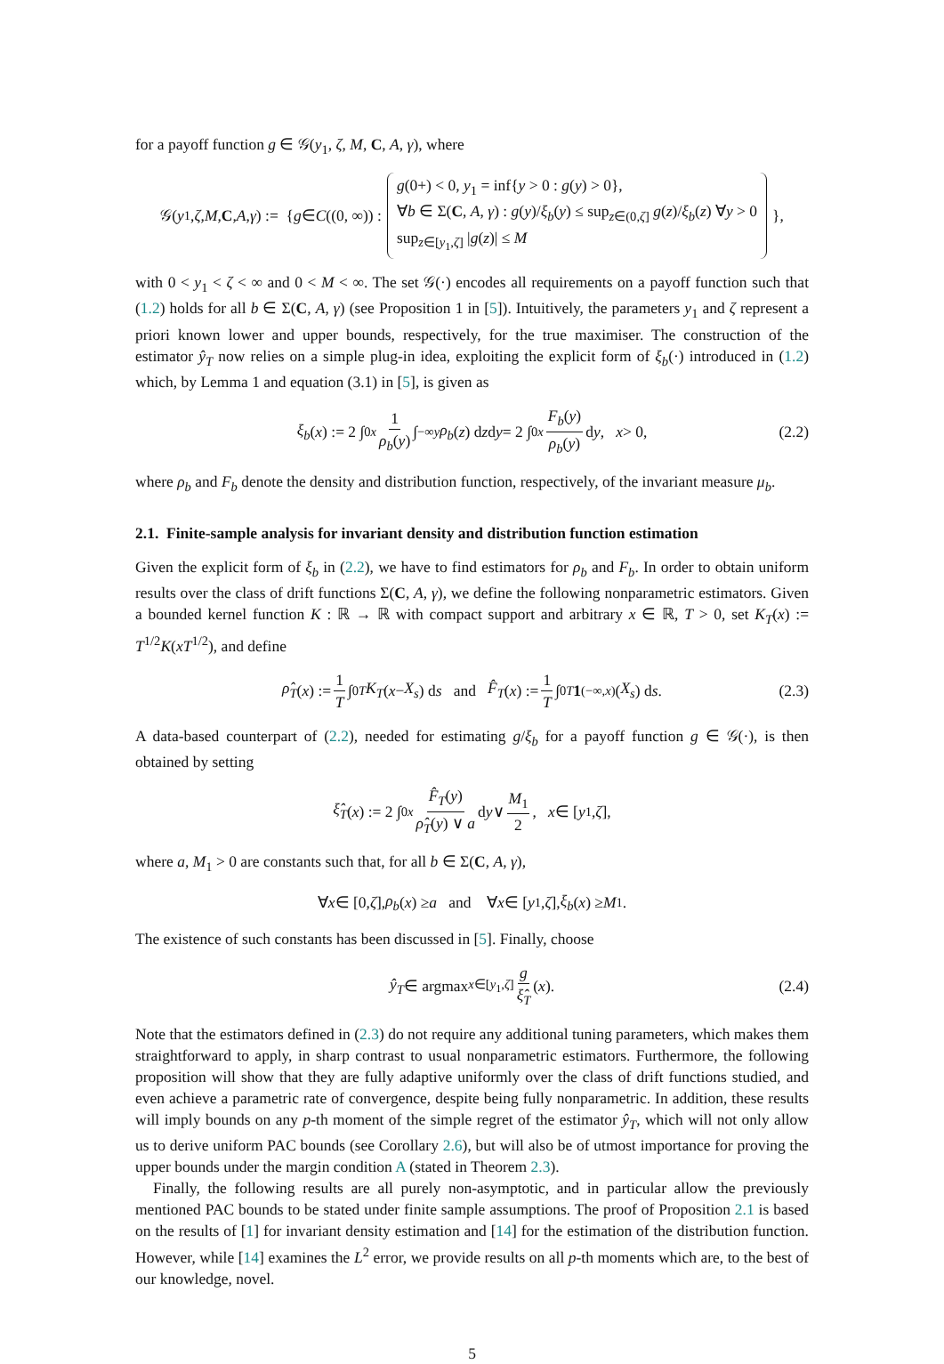for a payoff function g ∈ 𝒢(y<sub>1</sub>, ζ, M, C, A, γ), where
𝒢(y<sub>1</sub>, ζ, M, C, A, γ) := { g ∈ C ((0, ∞)) : g(0+) < 0, y<sub>1</sub> = inf{y > 0 : g(y) > 0},
∀b ∈ Σ(C, A, γ) : g(y)/ξ<sub>b</sub>(y) ≤ sup<sub>z∈(0,ζ]</sub> g(z)/ξ<sub>b</sub>(z) ∀y > 0
sup<sub>z∈[y<sub>1</sub>,ζ]</sub> |g(z)| ≤ M },
with 0 < y<sub>1</sub> < ζ < ∞ and 0 < M < ∞. The set 𝒢(·) encodes all requirements on a payoff function such that (1.2) holds for all b ∈ Σ(C, A, γ) (see Proposition 1 in [5]). Intuitively, the parameters y<sub>1</sub> and ζ represent a priori known lower and upper bounds, respectively, for the true maximiser. The construction of the estimator ŷ<sub>T</sub> now relies on a simple plug-in idea, exploiting the explicit form of ξ<sub>b</sub>(·) introduced in (1.2) which, by Lemma 1 and equation (3.1) in [5], is given as
ξ<sub>b</sub> (x) := 2 ∫<sub>0</sub><sup>x</sup> 1 ρ<sub>b</sub>(y) ∫<sub>−∞</sub><sup>y</sup> ρ<sub>b</sub> (z) d z d y = 2 ∫<sub>0</sub><sup>x</sup> F<sub>b</sub>(y) ρ<sub>b</sub>(y) d y, x > 0, (2.2)
where ρ<sub>b</sub> and F<sub>b</sub> denote the density and distribution function, respectively, of the invariant measure μ<sub>b</sub>.
2.1. Finite-sample analysis for invariant density and distribution function estimation
Given the explicit form of ξ<sub>b</sub> in (2.2), we have to find estimators for ρ<sub>b</sub> and F<sub>b</sub>. In order to obtain uniform results over the class of drift functions Σ(C, A, γ), we define the following nonparametric estimators. Given a bounded kernel function K : ℝ → ℝ with compact support and arbitrary x ∈ ℝ, T > 0, set K<sub>T</sub>(x) := T<sup>1/2</sup>K(xT<sup>1/2</sup>), and define
ρ̂<sub>T</sub> (x) := 1 T ∫<sub>0</sub><sup>T</sup> K<sub>T</sub> (x − X<sub>s</sub>) d s and F̂<sub>T</sub> (x) := 1 T ∫<sub>0</sub><sup>T</sup> 1<sub>(−∞,x)</sub>(X<sub>s</sub>) d s. (2.3)
A data-based counterpart of (2.2), needed for estimating g/ξ<sub>b</sub> for a payoff function g ∈ 𝒢(·), is then obtained by setting
ξ̂<sub>T</sub> (x) := 2 ∫<sub>0</sub><sup>x</sup> F̂<sub>T</sub>(y) ρ̂<sub>T</sub>(y) ∨ a d y ∨ M<sub>1</sub> 2, x ∈ [y<sub>1</sub>, ζ],
where a, M<sub>1</sub> > 0 are constants such that, for all b ∈ Σ(C, A, γ),
∀ x ∈ [0, ζ], ρ<sub>b</sub> (x) ≥ a and ∀ x ∈ [y<sub>1</sub>, ζ], ξ<sub>b</sub> (x) ≥ M<sub>1</sub>.
The existence of such constants has been discussed in [5]. Finally, choose
ŷ<sub>T</sub> ∈ argmax<sub>x∈[y<sub>1</sub>,ζ]</sub> g ξ̂<sub>T</sub> (x). (2.4)
Note that the estimators defined in (2.3) do not require any additional tuning parameters, which makes them straightforward to apply, in sharp contrast to usual nonparametric estimators. Furthermore, the following proposition will show that they are fully adaptive uniformly over the class of drift functions studied, and even achieve a parametric rate of convergence, despite being fully nonparametric. In addition, these results will imply bounds on any p-th moment of the simple regret of the estimator ŷ<sub>T</sub>, which will not only allow us to derive uniform PAC bounds (see Corollary 2.6), but will also be of utmost importance for proving the upper bounds under the margin condition A (stated in Theorem 2.3).
Finally, the following results are all purely non-asymptotic, and in particular allow the previously mentioned PAC bounds to be stated under finite sample assumptions. The proof of Proposition 2.1 is based on the results of [1] for invariant density estimation and [14] for the estimation of the distribution function. However, while [14] examines the L<sup>2</sup> error, we provide results on all p-th moments which are, to the best of our knowledge, novel.
5